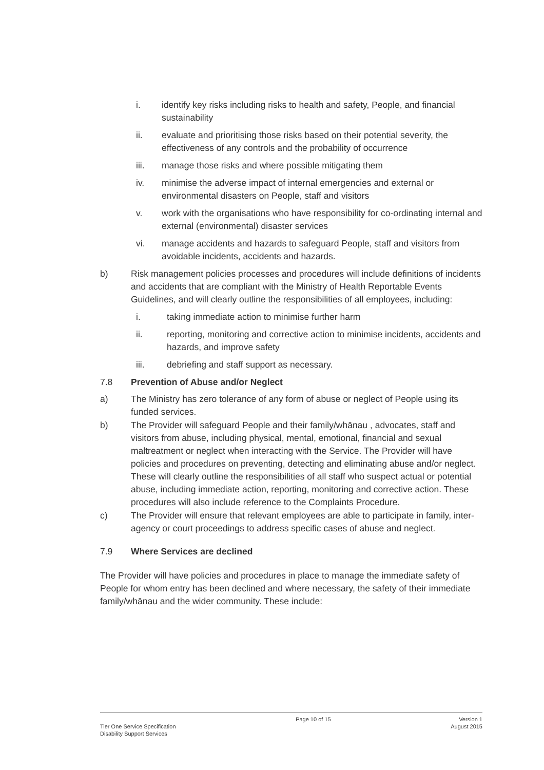i. identify key risks including risks to health and safety, People, and financial sustainability
ii. evaluate and prioritising those risks based on their potential severity, the effectiveness of any controls and the probability of occurrence
iii. manage those risks and where possible mitigating them
iv. minimise the adverse impact of internal emergencies and external or environmental disasters on People, staff and visitors
v. work with the organisations who have responsibility for co-ordinating internal and external (environmental) disaster services
vi. manage accidents and hazards to safeguard People, staff and visitors from avoidable incidents, accidents and hazards.
b) Risk management policies processes and procedures will include definitions of incidents and accidents that are compliant with the Ministry of Health Reportable Events Guidelines, and will clearly outline the responsibilities of all employees, including:
i. taking immediate action to minimise further harm
ii. reporting, monitoring and corrective action to minimise incidents, accidents and hazards, and improve safety
iii. debriefing and staff support as necessary.
7.8 Prevention of Abuse and/or Neglect
a) The Ministry has zero tolerance of any form of abuse or neglect of People using its funded services.
b) The Provider will safeguard People and their family/whānau , advocates, staff and visitors from abuse, including physical, mental, emotional, financial and sexual maltreatment or neglect when interacting with the Service. The Provider will have policies and procedures on preventing, detecting and eliminating abuse and/or neglect. These will clearly outline the responsibilities of all staff who suspect actual or potential abuse, including immediate action, reporting, monitoring and corrective action. These procedures will also include reference to the Complaints Procedure.
c) The Provider will ensure that relevant employees are able to participate in family, inter-agency or court proceedings to address specific cases of abuse and neglect.
7.9 Where Services are declined
The Provider will have policies and procedures in place to manage the immediate safety of People for whom entry has been declined and where necessary, the safety of their immediate family/whānau and the wider community. These include:
Tier One Service Specification
Disability Support Services
Page 10 of 15 Version 1
August 2015